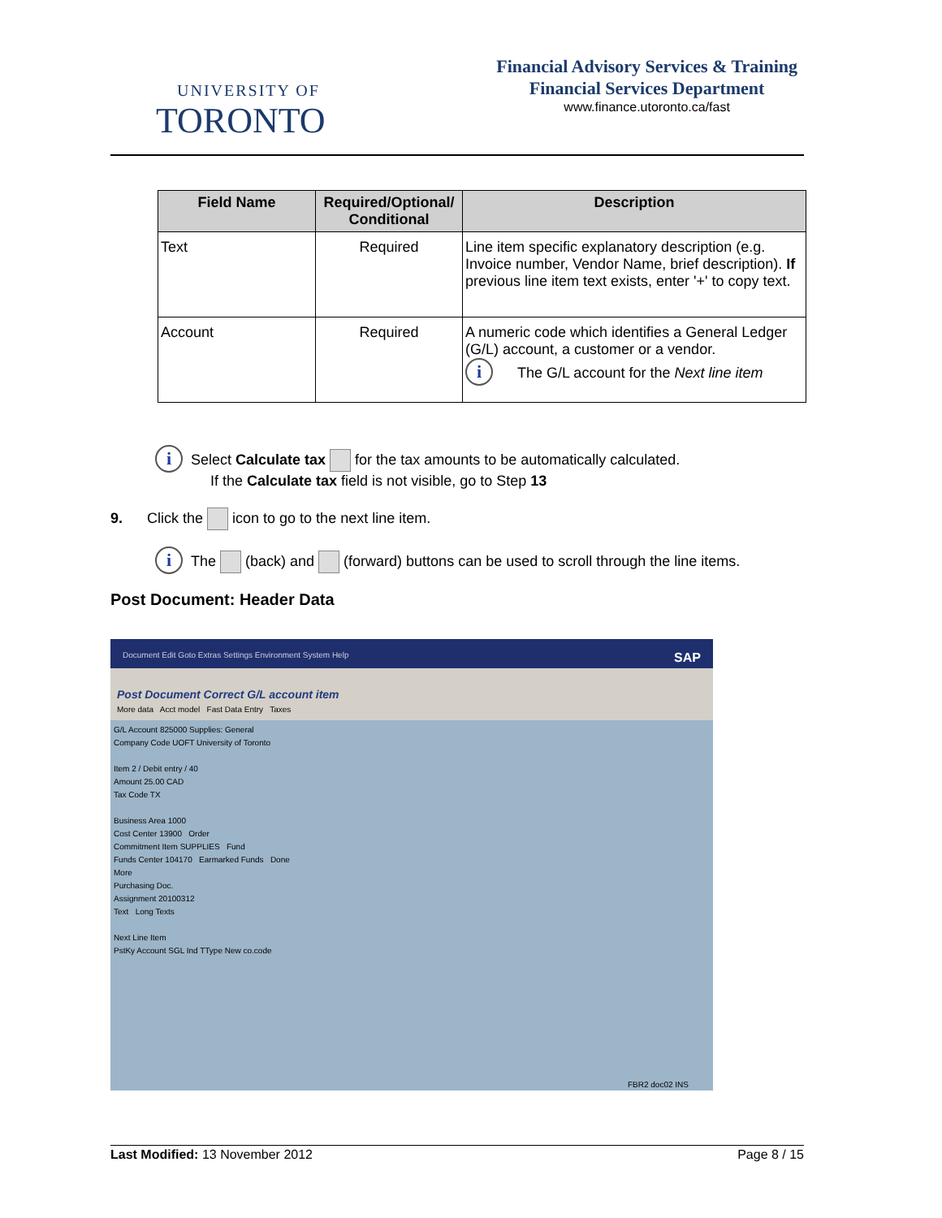UNIVERSITY OF
TORONTO
Financial Advisory Services & Training
Financial Services Department
www.finance.utoronto.ca/fast
| Field Name | Required/Optional/ Conditional | Description |
| --- | --- | --- |
| Text | Required | Line item specific explanatory description (e.g. Invoice number, Vendor Name, brief description). If previous line item text exists, enter '+' to copy text. |
| Account | Required | A numeric code which identifies a General Ledger (G/L) account, a customer or a vendor. i The G/L account for the Next line item |
i Select Calculate tax for the tax amounts to be automatically calculated.
If the Calculate tax field is not visible, go to Step 13
9. Click the icon to go to the next line item.
i The (back) and (forward) buttons can be used to scroll through the line items.
Post Document: Header Data
Document Edit Goto Extras Settings Environment System Help SAP
Post Document Correct G/L account item
More data Acct model Fast Data Entry Taxes
G/L Account 825000 Supplies: General
Company Code UOFT University of Toronto
Item 2 / Debit entry / 40
Amount 25.00 CAD
Tax Code TX
Business Area 1000
Cost Center 13900 Order
Commitment Item SUPPLIES Fund
Funds Center 104170 Earmarked Funds Done
More
Purchasing Doc.
Assignment 20100312
Text Long Texts
Next Line Item
PstKy Account SGL Ind TType New co.code
FBR2 doc02 INS
Last Modified: 13 November 2012 Page 8 / 15